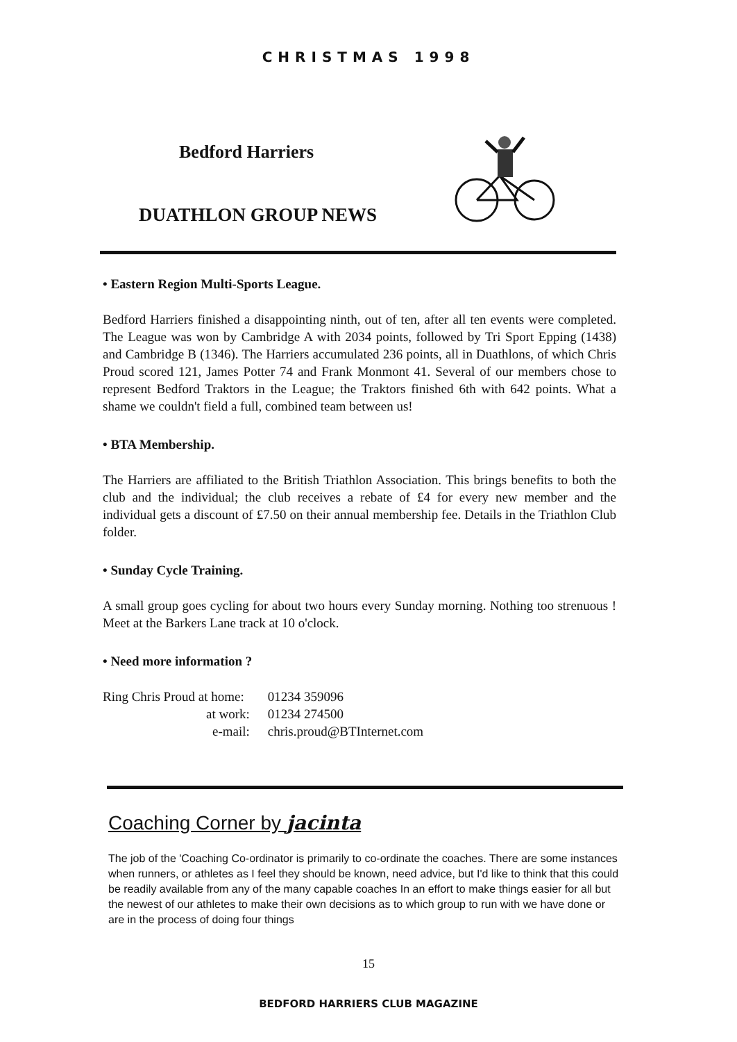CHRISTMAS 1998
Bedford Harriers
DUATHLON GROUP NEWS
• Eastern Region Multi-Sports League.
Bedford Harriers finished a disappointing ninth, out of ten, after all ten events were completed. The League was won by Cambridge A with 2034 points, followed by Tri Sport Epping (1438) and Cambridge B (1346). The Harriers accumulated 236 points, all in Duathlons, of which Chris Proud scored 121, James Potter 74 and Frank Monmont 41. Several of our members chose to represent Bedford Traktors in the League; the Traktors finished 6th with 642 points. What a shame we couldn't field a full, combined team between us!
• BTA Membership.
The Harriers are affiliated to the British Triathlon Association. This brings benefits to both the club and the individual; the club receives a rebate of £4 for every new member and the individual gets a discount of £7.50 on their annual membership fee. Details in the Triathlon Club folder.
• Sunday Cycle Training.
A small group goes cycling for about two hours every Sunday morning. Nothing too strenuous ! Meet at the Barkers Lane track at 10 o'clock.
• Need more information ?
| Ring Chris Proud at home: | 01234 359096 |
| at work: | 01234 274500 |
| e-mail: | chris.proud@BTInternet.com |
Coaching Corner by jacinta
The job of the 'Coaching Co-ordinator is primarily to co-ordinate the coaches. There are some instances when runners, or athletes as I feel they should be known, need advice, but I'd like to think that this could be readily available from any of the many capable coaches In an effort to make things easier for all but the newest of our athletes to make their own decisions as to which group to run with we have done or are in the process of doing four things
15
BEDFORD HARRIERS CLUB MAGAZINE